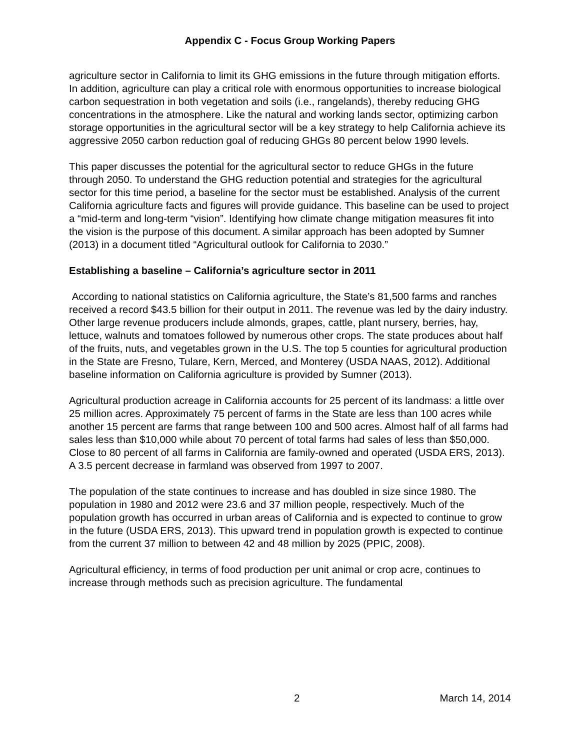Appendix C - Focus Group Working Papers
agriculture sector in California to limit its GHG emissions in the future through mitigation efforts. In addition, agriculture can play a critical role with enormous opportunities to increase biological carbon sequestration in both vegetation and soils (i.e., rangelands), thereby reducing GHG concentrations in the atmosphere. Like the natural and working lands sector, optimizing carbon storage opportunities in the agricultural sector will be a key strategy to help California achieve its aggressive 2050 carbon reduction goal of reducing GHGs 80 percent below 1990 levels.
This paper discusses the potential for the agricultural sector to reduce GHGs in the future through 2050. To understand the GHG reduction potential and strategies for the agricultural sector for this time period, a baseline for the sector must be established. Analysis of the current California agriculture facts and figures will provide guidance. This baseline can be used to project a “mid-term and long-term “vision”. Identifying how climate change mitigation measures fit into the vision is the purpose of this document. A similar approach has been adopted by Sumner (2013) in a document titled “Agricultural outlook for California to 2030.”
Establishing a baseline – California’s agriculture sector in 2011
According to national statistics on California agriculture, the State’s 81,500 farms and ranches received a record $43.5 billion for their output in 2011. The revenue was led by the dairy industry. Other large revenue producers include almonds, grapes, cattle, plant nursery, berries, hay, lettuce, walnuts and tomatoes followed by numerous other crops. The state produces about half of the fruits, nuts, and vegetables grown in the U.S. The top 5 counties for agricultural production in the State are Fresno, Tulare, Kern, Merced, and Monterey (USDA NAAS, 2012). Additional baseline information on California agriculture is provided by Sumner (2013).
Agricultural production acreage in California accounts for 25 percent of its landmass: a little over 25 million acres. Approximately 75 percent of farms in the State are less than 100 acres while another 15 percent are farms that range between 100 and 500 acres. Almost half of all farms had sales less than $10,000 while about 70 percent of total farms had sales of less than $50,000. Close to 80 percent of all farms in California are family-owned and operated (USDA ERS, 2013). A 3.5 percent decrease in farmland was observed from 1997 to 2007.
The population of the state continues to increase and has doubled in size since 1980. The population in 1980 and 2012 were 23.6 and 37 million people, respectively. Much of the population growth has occurred in urban areas of California and is expected to continue to grow in the future (USDA ERS, 2013). This upward trend in population growth is expected to continue from the current 37 million to between 42 and 48 million by 2025 (PPIC, 2008).
Agricultural efficiency, in terms of food production per unit animal or crop acre, continues to increase through methods such as precision agriculture. The fundamental
2 March 14, 2014